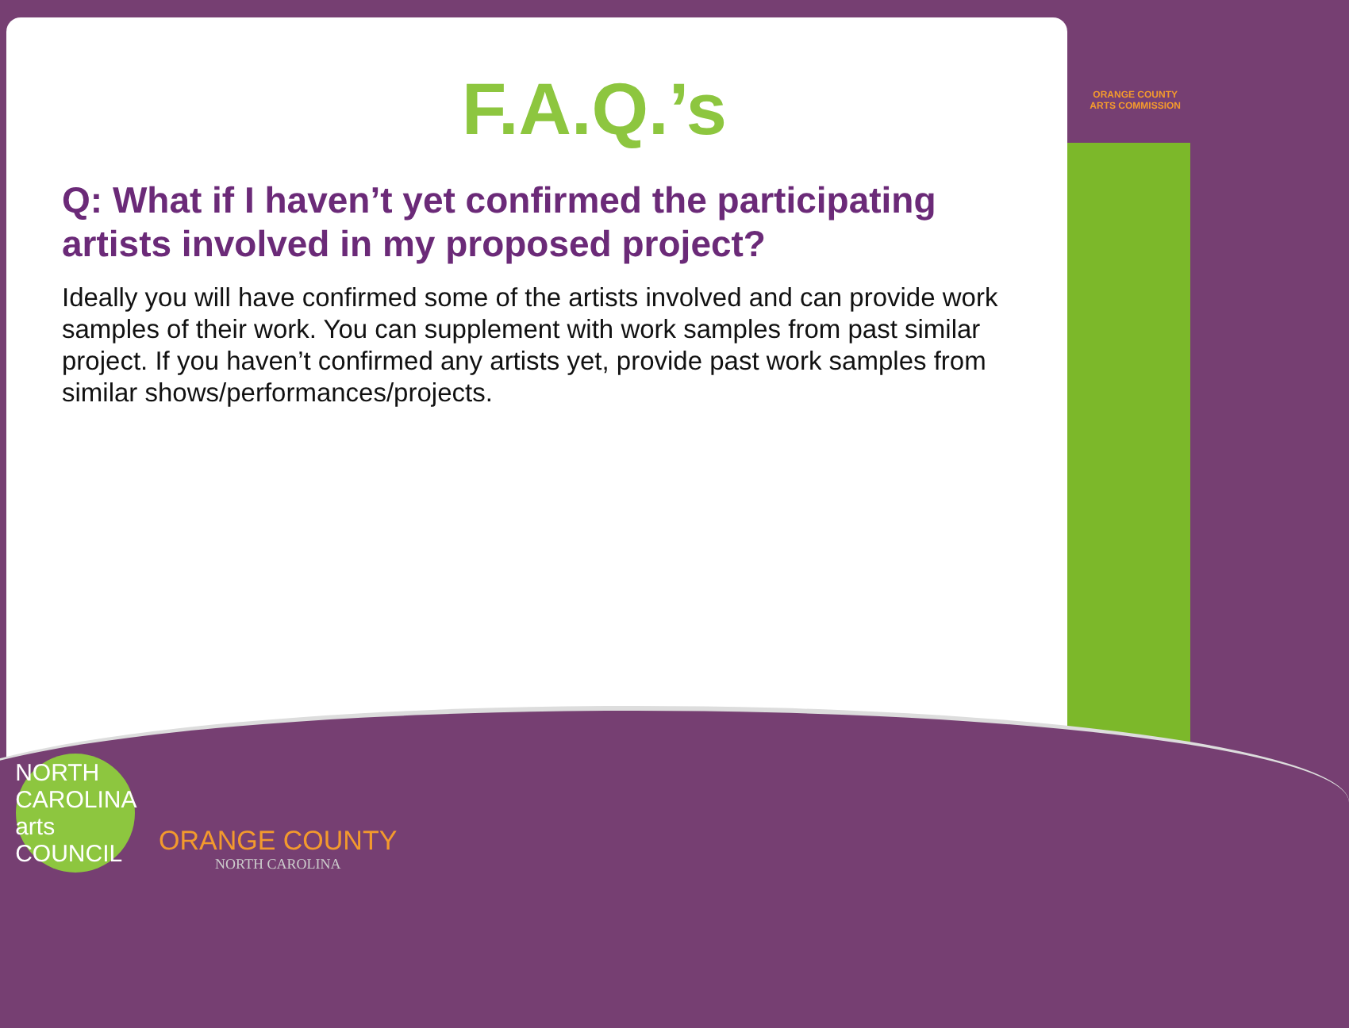ORANGE COUNTY
ARTS COMMISSION
F.A.Q.’s
Q: What if I haven’t yet confirmed the participating artists involved in my proposed project?
Ideally you will have confirmed some of the artists involved and can provide work samples of their work. You can supplement with work samples from past similar project. If you haven’t confirmed any artists yet, provide past work samples from similar shows/performances/projects.
NORTH CAROLINA arts COUNCIL
ORANGE COUNTY
NORTH CAROLINA